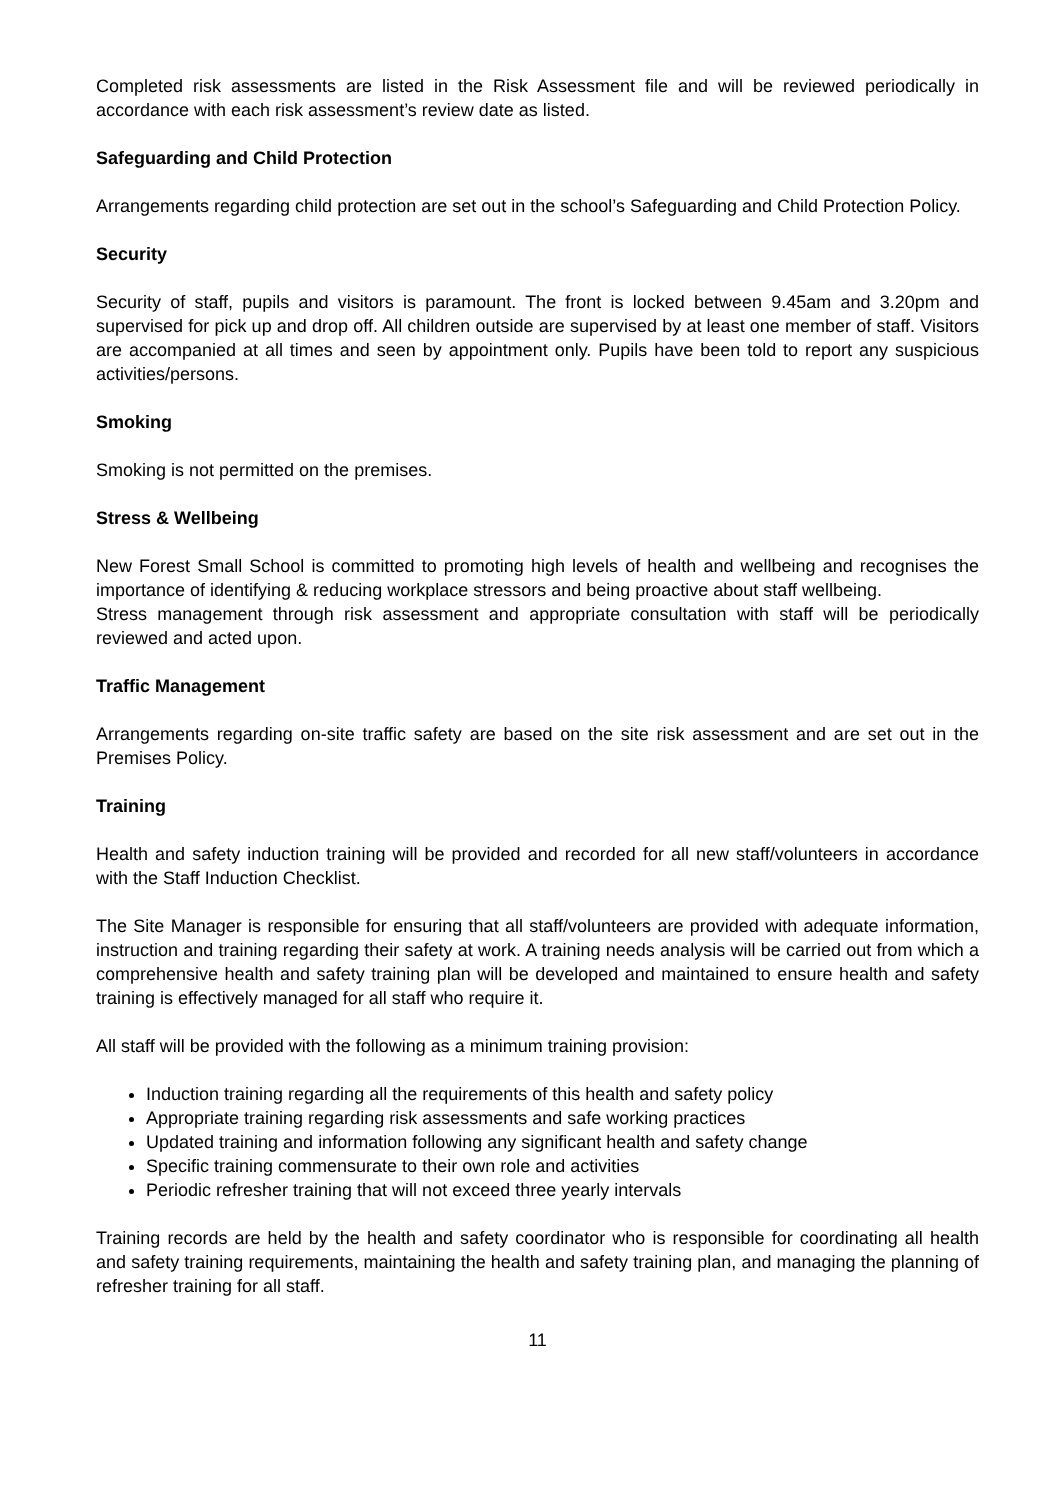Completed risk assessments are listed in the Risk Assessment file and will be reviewed periodically in accordance with each risk assessment’s review date as listed.
Safeguarding and Child Protection
Arrangements regarding child protection are set out in the school’s Safeguarding and Child Protection Policy.
Security
Security of staff, pupils and visitors is paramount. The front is locked between 9.45am and 3.20pm and supervised for pick up and drop off. All children outside are supervised by at least one member of staff. Visitors are accompanied at all times and seen by appointment only. Pupils have been told to report any suspicious activities/persons.
Smoking
Smoking is not permitted on the premises.
Stress & Wellbeing
New Forest Small School is committed to promoting high levels of health and wellbeing and recognises the importance of identifying & reducing workplace stressors and being proactive about staff wellbeing.
Stress management through risk assessment and appropriate consultation with staff will be periodically reviewed and acted upon.
Traffic Management
Arrangements regarding on-site traffic safety are based on the site risk assessment and are set out in the Premises Policy.
Training
Health and safety induction training will be provided and recorded for all new staff/volunteers in accordance with the Staff Induction Checklist.
The Site Manager is responsible for ensuring that all staff/volunteers are provided with adequate information, instruction and training regarding their safety at work. A training needs analysis will be carried out from which a comprehensive health and safety training plan will be developed and maintained to ensure health and safety training is effectively managed for all staff who require it.
All staff will be provided with the following as a minimum training provision:
Induction training regarding all the requirements of this health and safety policy
Appropriate training regarding risk assessments and safe working practices
Updated training and information following any significant health and safety change
Specific training commensurate to their own role and activities
Periodic refresher training that will not exceed three yearly intervals
Training records are held by the health and safety coordinator who is responsible for coordinating all health and safety training requirements, maintaining the health and safety training plan, and managing the planning of refresher training for all staff.
11